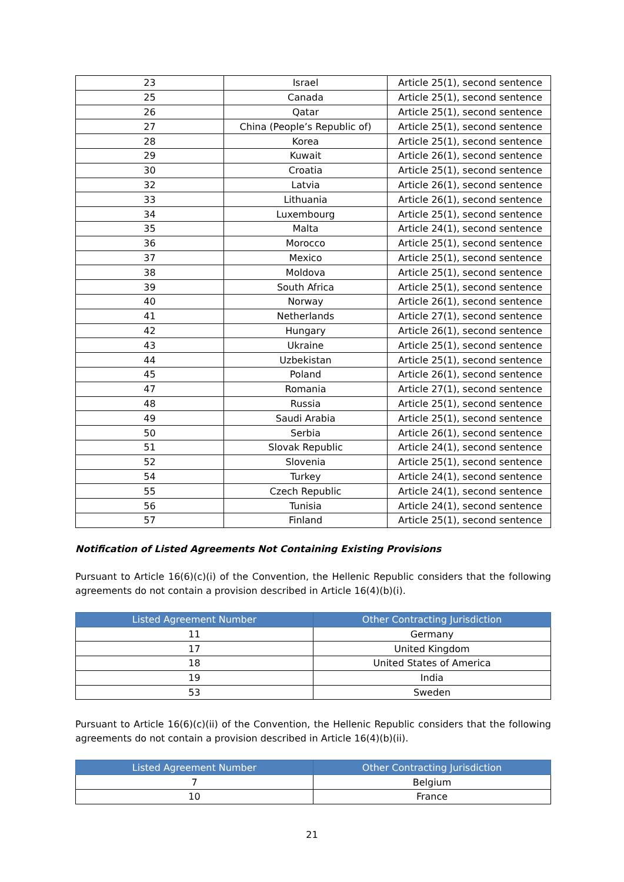| 23 | Israel | Article 25(1), second sentence |
| 25 | Canada | Article 25(1), second sentence |
| 26 | Qatar | Article 25(1), second sentence |
| 27 | China (People’s Republic of) | Article 25(1), second sentence |
| 28 | Korea | Article 25(1), second sentence |
| 29 | Kuwait | Article 26(1), second sentence |
| 30 | Croatia | Article 25(1), second sentence |
| 32 | Latvia | Article 26(1), second sentence |
| 33 | Lithuania | Article 26(1), second sentence |
| 34 | Luxembourg | Article 25(1), second sentence |
| 35 | Malta | Article 24(1), second sentence |
| 36 | Morocco | Article 25(1), second sentence |
| 37 | Mexico | Article 25(1), second sentence |
| 38 | Moldova | Article 25(1), second sentence |
| 39 | South Africa | Article 25(1), second sentence |
| 40 | Norway | Article 26(1), second sentence |
| 41 | Netherlands | Article 27(1), second sentence |
| 42 | Hungary | Article 26(1), second sentence |
| 43 | Ukraine | Article 25(1), second sentence |
| 44 | Uzbekistan | Article 25(1), second sentence |
| 45 | Poland | Article 26(1), second sentence |
| 47 | Romania | Article 27(1), second sentence |
| 48 | Russia | Article 25(1), second sentence |
| 49 | Saudi Arabia | Article 25(1), second sentence |
| 50 | Serbia | Article 26(1), second sentence |
| 51 | Slovak Republic | Article 24(1), second sentence |
| 52 | Slovenia | Article 25(1), second sentence |
| 54 | Turkey | Article 24(1), second sentence |
| 55 | Czech Republic | Article 24(1), second sentence |
| 56 | Tunisia | Article 24(1), second sentence |
| 57 | Finland | Article 25(1), second sentence |
Notification of Listed Agreements Not Containing Existing Provisions
Pursuant to Article 16(6)(c)(i) of the Convention, the Hellenic Republic considers that the following agreements do not contain a provision described in Article 16(4)(b)(i).
| Listed Agreement Number | Other Contracting Jurisdiction |
| --- | --- |
| 11 | Germany |
| 17 | United Kingdom |
| 18 | United States of America |
| 19 | India |
| 53 | Sweden |
Pursuant to Article 16(6)(c)(ii) of the Convention, the Hellenic Republic considers that the following agreements do not contain a provision described in Article 16(4)(b)(ii).
| Listed Agreement Number | Other Contracting Jurisdiction |
| --- | --- |
| 7 | Belgium |
| 10 | France |
21